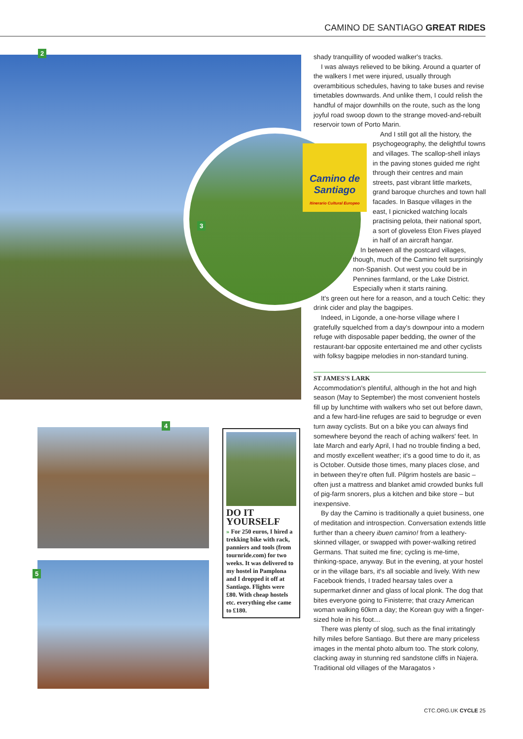CAMINO DE SANTIAGO GREAT RIDES
2
3
Camino de Santiago
Itinerario Cultural Europeo
4
5
DO IT YOURSELF
» For 250 euros, I hired a trekking bike with rack, panniers and tools (from tournride.com) for two weeks. It was delivered to my hostel in Pamplona and I dropped it off at Santiago. Flights were £80. With cheap hostels etc. everything else came to £180.
shady tranquillity of wooded walker's tracks.
I was always relieved to be biking. Around a quarter of the walkers I met were injured, usually through overambitious schedules, having to take buses and revise timetables downwards. And unlike them, I could relish the handful of major downhills on the route, such as the long joyful road swoop down to the strange moved-and-rebuilt reservoir town of Porto Marin.
And I still got all the history, the psychogeography, the delightful towns and villages. The scallop-shell inlays in the paving stones guided me right through their centres and main streets, past vibrant little markets, grand baroque churches and town hall facades. In Basque villages in the east, I picnicked watching locals practising pelota, their national sport, a sort of gloveless Eton Fives played in half of an aircraft hangar.
In between all the postcard villages, though, much of the Camino felt surprisingly non-Spanish. Out west you could be in Pennines farmland, or the Lake District. Especially when it starts raining.
It's green out here for a reason, and a touch Celtic: they drink cider and play the bagpipes.
Indeed, in Ligonde, a one-horse village where I gratefully squelched from a day's downpour into a modern refuge with disposable paper bedding, the owner of the restaurant-bar opposite entertained me and other cyclists with folksy bagpipe melodies in non-standard tuning.
ST JAMES'S LARK
Accommodation's plentiful, although in the hot and high season (May to September) the most convenient hostels fill up by lunchtime with walkers who set out before dawn, and a few hard-line refuges are said to begrudge or even turn away cyclists. But on a bike you can always find somewhere beyond the reach of aching walkers' feet. In late March and early April, I had no trouble finding a bed, and mostly excellent weather; it's a good time to do it, as is October. Outside those times, many places close, and in between they're often full. Pilgrim hostels are basic – often just a mattress and blanket amid crowded bunks full of pig-farm snorers, plus a kitchen and bike store – but inexpensive.
By day the Camino is traditionally a quiet business, one of meditation and introspection. Conversation extends little further than a cheery ibuen camino! from a leathery-skinned villager, or swapped with power-walking retired Germans. That suited me fine; cycling is me-time, thinking-space, anyway. But in the evening, at your hostel or in the village bars, it's all sociable and lively. With new Facebook friends, I traded hearsay tales over a supermarket dinner and glass of local plonk. The dog that bites everyone going to Finisterre; that crazy American woman walking 60km a day; the Korean guy with a finger-sized hole in his foot…
There was plenty of slog, such as the final irritatingly hilly miles before Santiago. But there are many priceless images in the mental photo album too. The stork colony, clacking away in stunning red sandstone cliffs in Najera. Traditional old villages of the Maragatos ›
CTC.ORG.UK CYCLE 25